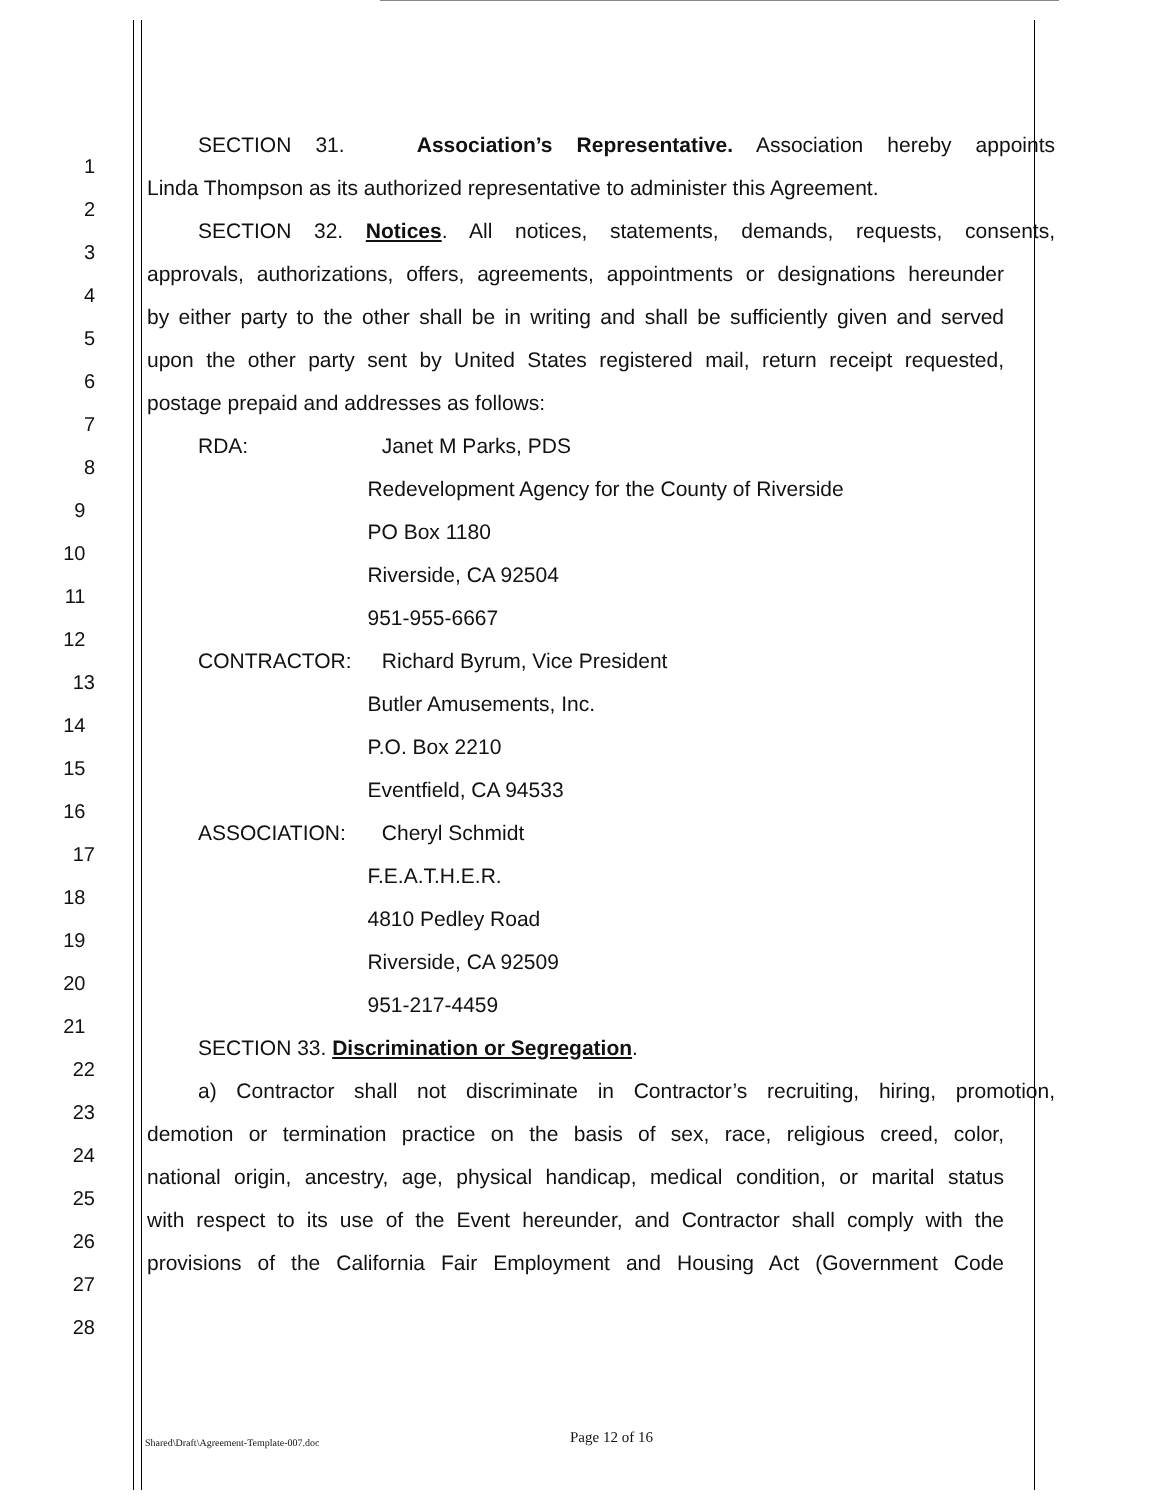1 SECTION 31. Association’s Representative. Association hereby appoints
2 Linda Thompson as its authorized representative to administer this Agreement.
3 SECTION 32. Notices. All notices, statements, demands, requests, consents,
4 approvals, authorizations, offers, agreements, appointments or designations hereunder
5 by either party to the other shall be in writing and shall be sufficiently given and served
6 upon the other party sent by United States registered mail, return receipt requested,
7 postage prepaid and addresses as follows:
8 RDA: Janet M Parks, PDS
9 Redevelopment Agency for the County of Riverside
10 PO Box 1180
11 Riverside, CA 92504
12 951-955-6667
13 CONTRACTOR: Richard Byrum, Vice President
14 Butler Amusements, Inc.
15 P.O. Box 2210
16 Eventfield, CA 94533
17 ASSOCIATION: Cheryl Schmidt
18 F.E.A.T.H.E.R.
19 4810 Pedley Road
20 Riverside, CA 92509
21 951-217-4459
22 SECTION 33. Discrimination or Segregation.
23 a) Contractor shall not discriminate in Contractor’s recruiting, hiring, promotion,
24 demotion or termination practice on the basis of sex, race, religious creed, color,
25 national origin, ancestry, age, physical handicap, medical condition, or marital status
26 with respect to its use of the Event hereunder, and Contractor shall comply with the
27 provisions of the California Fair Employment and Housing Act (Government Code
28
Shared\Draft\Agreement-Template-007.doc Page 12 of 16